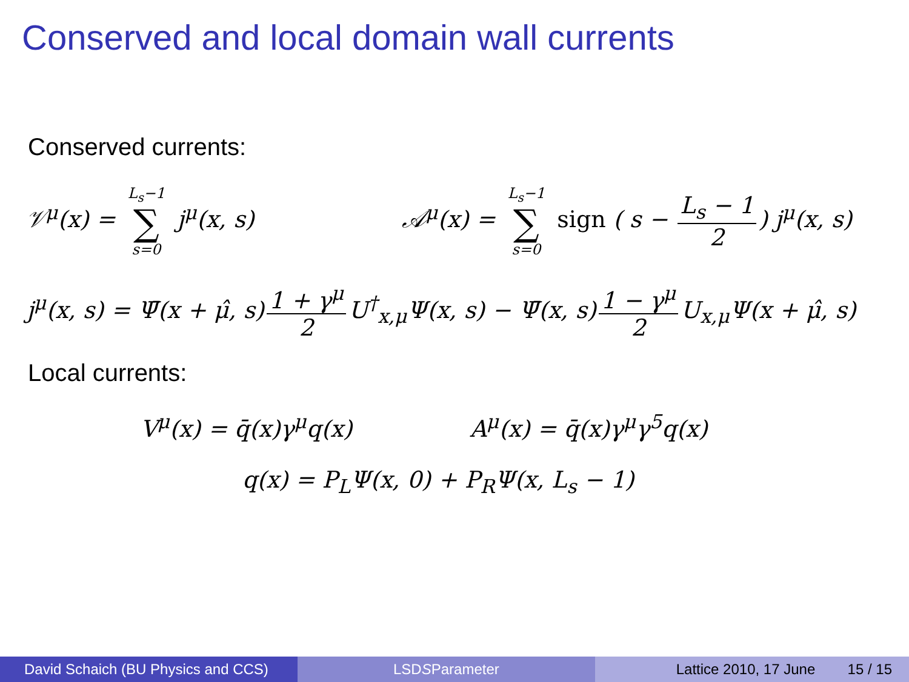Conserved and local domain wall currents
Conserved currents:
𝒱<sup>μ</sup>(x) = L<sub>s</sub>−1 ∑ s=0 j<sup>μ</sup>(x, s)
𝒜<sup>μ</sup>(x) = L<sub>s</sub>−1 ∑ s=0 sign ( s − L<sub>s</sub> − 1 2) j<sup>μ</sup>(x, s)
j<sup>μ</sup>(x, s) = Ψ̄(x + μ̂, s) 1 + γ<sup>μ</sup> 2 U<sup>†</sup><sub>x,μ</sub>Ψ(x, s) − Ψ̄(x, s) 1 − γ<sup>μ</sup> 2 U<sub>x,μ</sub>Ψ(x + μ̂, s)
Local currents:
V<sup>μ</sup>(x) = q̄(x)γ<sup>μ</sup>q(x) A<sup>μ</sup>(x) = q̄(x)γ<sup>μ</sup>γ<sup>5</sup>q(x)
q(x) = P<sub>L</sub>Ψ(x, 0) + P<sub>R</sub>Ψ(x, L<sub>s</sub> − 1)
David Schaich (BU Physics and CCS)
LSD S Parameter Lattice 2010, 17 June 15 / 15